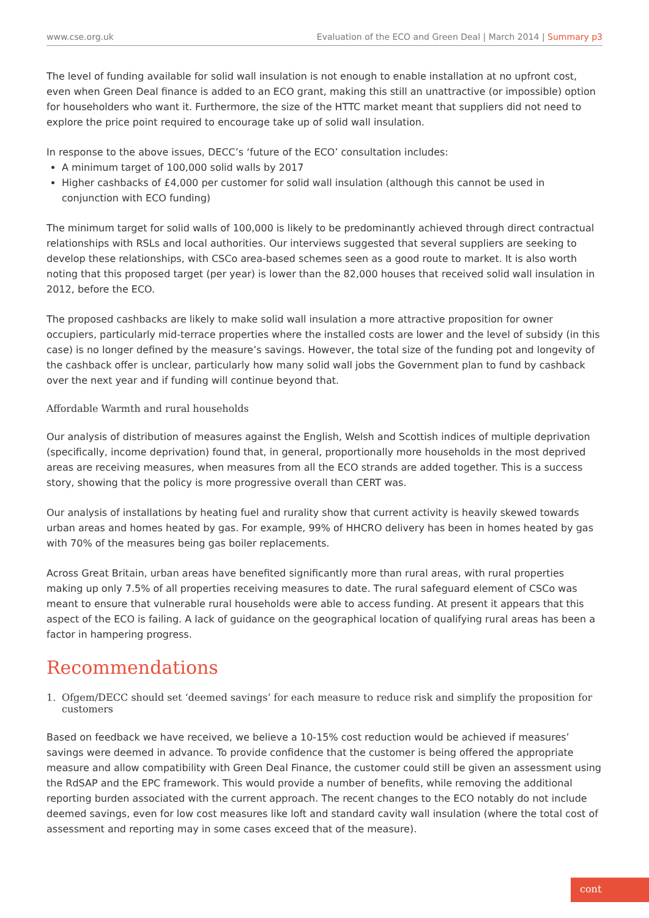www.cse.org.uk
Evaluation of the ECO and Green Deal | March 2014 | Summary p3
The level of funding available for solid wall insulation is not enough to enable installation at no upfront cost, even when Green Deal finance is added to an ECO grant, making this still an unattractive (or impossible) option for householders who want it. Furthermore, the size of the HTTC market meant that suppliers did not need to explore the price point required to encourage take up of solid wall insulation.
In response to the above issues, DECC’s ‘future of the ECO’ consultation includes:
A minimum target of 100,000 solid walls by 2017
Higher cashbacks of £4,000 per customer for solid wall insulation (although this cannot be used in conjunction with ECO funding)
The minimum target for solid walls of 100,000 is likely to be predominantly achieved through direct contractual relationships with RSLs and local authorities. Our interviews suggested that several suppliers are seeking to develop these relationships, with CSCo area-based schemes seen as a good route to market. It is also worth noting that this proposed target (per year) is lower than the 82,000 houses that received solid wall insulation in 2012, before the ECO.
The proposed cashbacks are likely to make solid wall insulation a more attractive proposition for owner occupiers, particularly mid-terrace properties where the installed costs are lower and the level of subsidy (in this case) is no longer defined by the measure’s savings. However, the total size of the funding pot and longevity of the cashback offer is unclear, particularly how many solid wall jobs the Government plan to fund by cashback over the next year and if funding will continue beyond that.
Affordable Warmth and rural households
Our analysis of distribution of measures against the English, Welsh and Scottish indices of multiple deprivation (specifically, income deprivation) found that, in general, proportionally more households in the most deprived areas are receiving measures, when measures from all the ECO strands are added together. This is a success story, showing that the policy is more progressive overall than CERT was.
Our analysis of installations by heating fuel and rurality show that current activity is heavily skewed towards urban areas and homes heated by gas. For example, 99% of HHCRO delivery has been in homes heated by gas with 70% of the measures being gas boiler replacements.
Across Great Britain, urban areas have benefited significantly more than rural areas, with rural properties making up only 7.5% of all properties receiving measures to date. The rural safeguard element of CSCo was meant to ensure that vulnerable rural households were able to access funding. At present it appears that this aspect of the ECO is failing. A lack of guidance on the geographical location of qualifying rural areas has been a factor in hampering progress.
Recommendations
1. Ofgem/DECC should set ‘deemed savings’ for each measure to reduce risk and simplify the proposition for customers
Based on feedback we have received, we believe a 10-15% cost reduction would be achieved if measures’ savings were deemed in advance. To provide confidence that the customer is being offered the appropriate measure and allow compatibility with Green Deal Finance, the customer could still be given an assessment using the RdSAP and the EPC framework. This would provide a number of benefits, while removing the additional reporting burden associated with the current approach. The recent changes to the ECO notably do not include deemed savings, even for low cost measures like loft and standard cavity wall insulation (where the total cost of assessment and reporting may in some cases exceed that of the measure).
cont